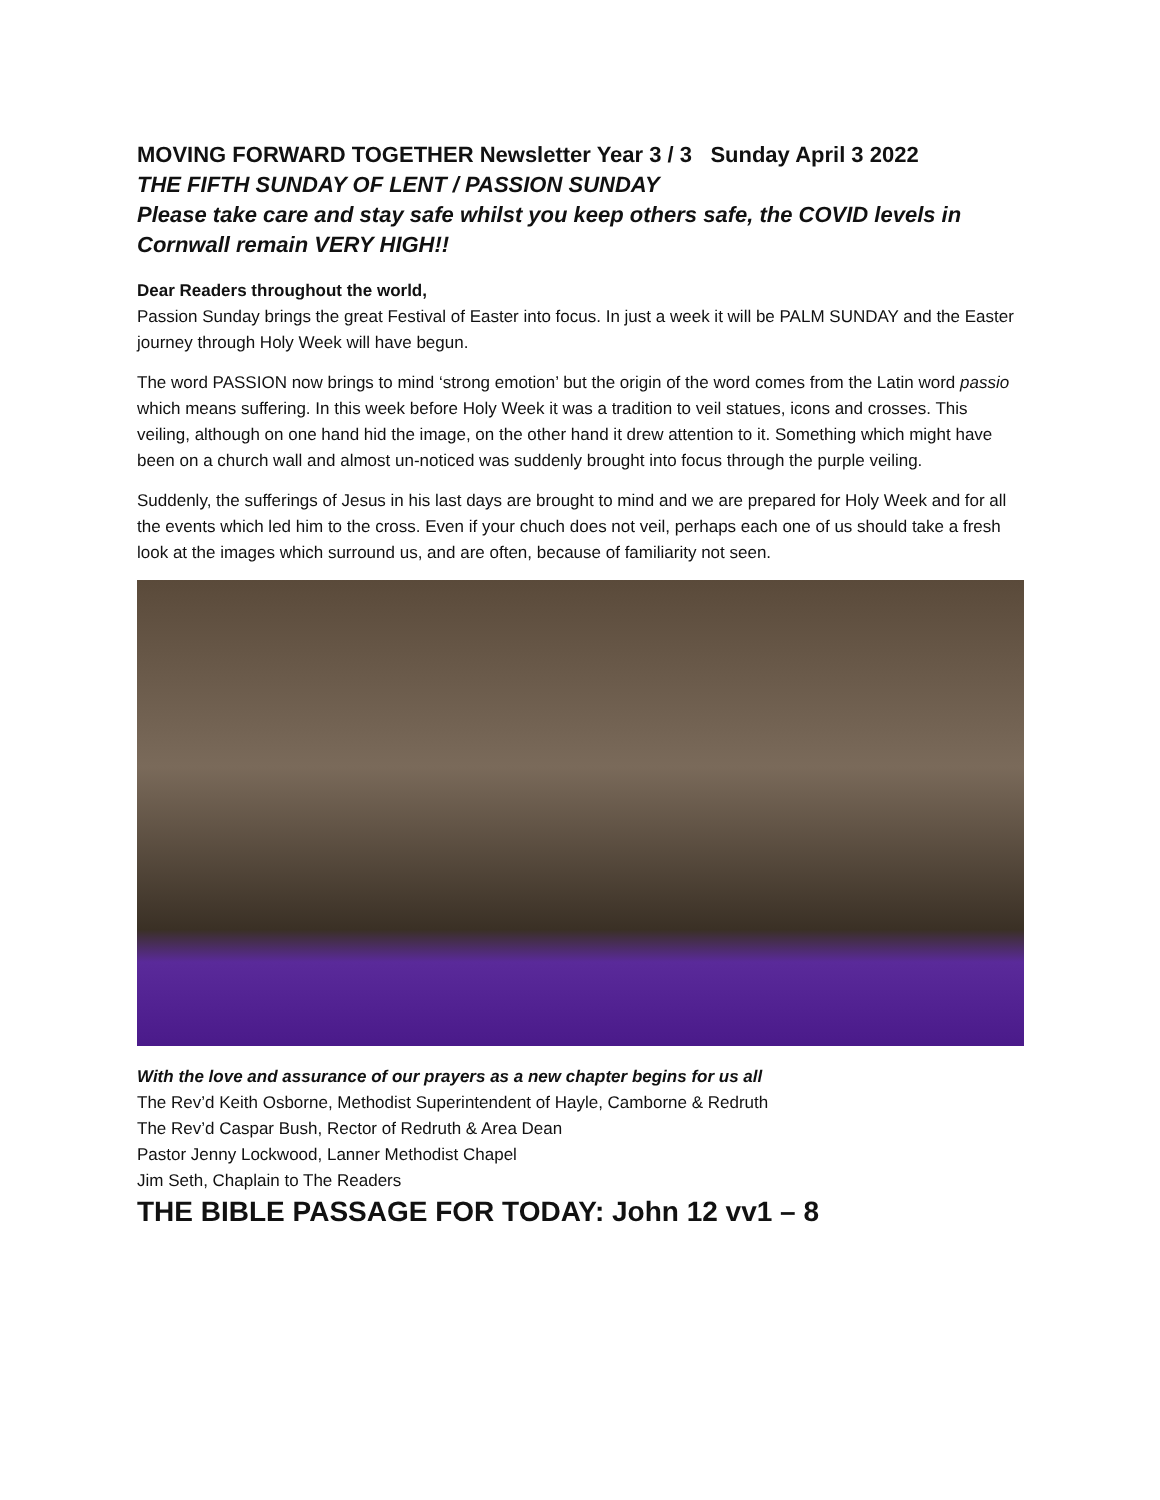MOVING FORWARD TOGETHER Newsletter Year 3 / 3 Sunday April 3 2022
THE FIFTH SUNDAY OF LENT / PASSION SUNDAY
Please take care and stay safe whilst you keep others safe, the COVID levels in Cornwall remain VERY HIGH!!
Dear Readers throughout the world,
Passion Sunday brings the great Festival of Easter into focus. In just a week it will be PALM SUNDAY and the Easter journey through Holy Week will have begun.
The word PASSION now brings to mind ‘strong emotion’ but the origin of the word comes from the Latin word passio which means suffering. In this week before Holy Week it was a tradition to veil statues, icons and crosses. This veiling, although on one hand hid the image, on the other hand it drew attention to it. Something which might have been on a church wall and almost un-noticed was suddenly brought into focus through the purple veiling.
Suddenly, the sufferings of Jesus in his last days are brought to mind and we are prepared for Holy Week and for all the events which led him to the cross. Even if your chuch does not veil, perhaps each one of us should take a fresh look at the images which surround us, and are often, because of familiarity not seen.
With the love and assurance of our prayers as a new chapter begins for us all
The Rev’d Keith Osborne, Methodist Superintendent of Hayle, Camborne & Redruth
The Rev’d Caspar Bush, Rector of Redruth & Area Dean
Pastor Jenny Lockwood, Lanner Methodist Chapel
Jim Seth, Chaplain to The Readers
THE BIBLE PASSAGE FOR TODAY: John 12 vv1 – 8